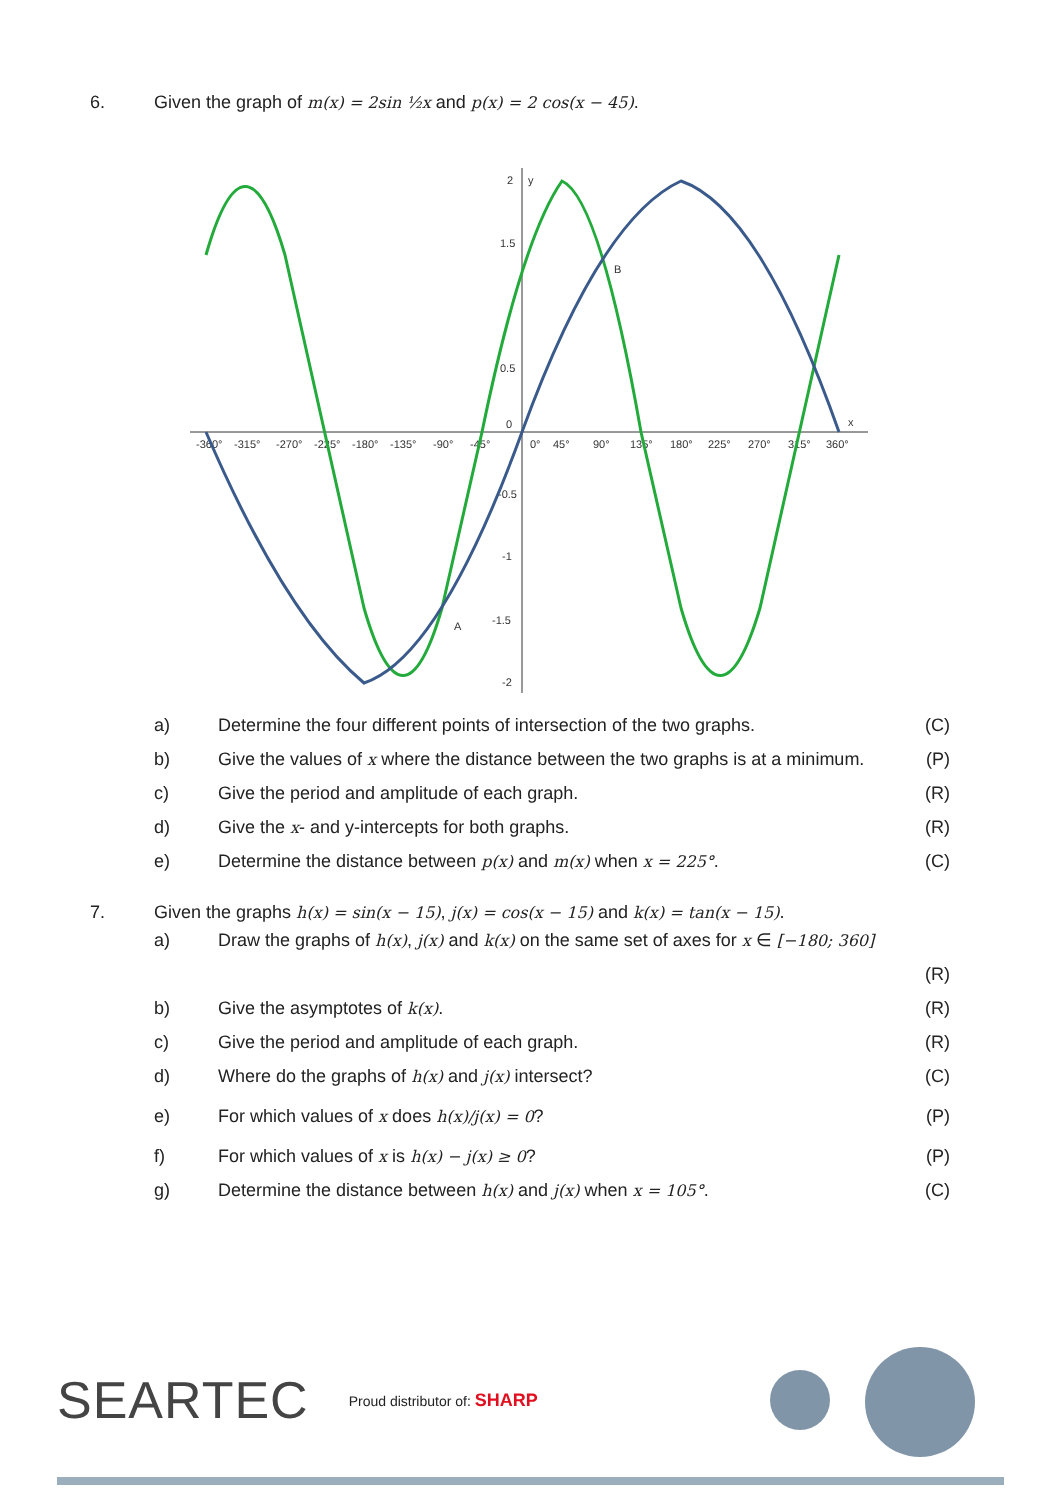6. Given the graph of m(x) = 2sin ½x and p(x) = 2 cos(x − 45).
-360°
-315°
-270°
-225°
-180°
-135°
-90°
-45°
0°
45°
90°
135°
180°
225°
270°
315°
360°
2
y
1.5
0.5
0
-0.5
-1
-1.5
-2
x
B
A
a)
Determine the four different points of intersection of the two graphs.
(C)
b)
Give the values of x where the distance between the two graphs is at a minimum.
(P)
c)
Give the period and amplitude of each graph.
(R)
d)
Give the x- and y-intercepts for both graphs.
(R)
e)
Determine the distance between p(x) and m(x) when x = 225°.
(C)
7. Given the graphs h(x) = sin(x − 15), j(x) = cos(x − 15) and k(x) = tan(x − 15).
a)
Draw the graphs of h(x), j(x) and k(x) on the same set of axes for x ∈ [−180; 360]
(R)
b) Give the asymptotes of k(x).
(R)
c)
Give the period and amplitude of each graph.
(R)
d)
Where do the graphs of h(x) and j(x) intersect?
(C)
e)
For which values of x does h(x)/j(x) = 0?
(P)
f)
For which values of x is h(x) − j(x) ≥ 0?
(P)
g)
Determine the distance between h(x) and j(x) when x = 105°.
(C)
SEARTEC Proud distributor of: SHARP